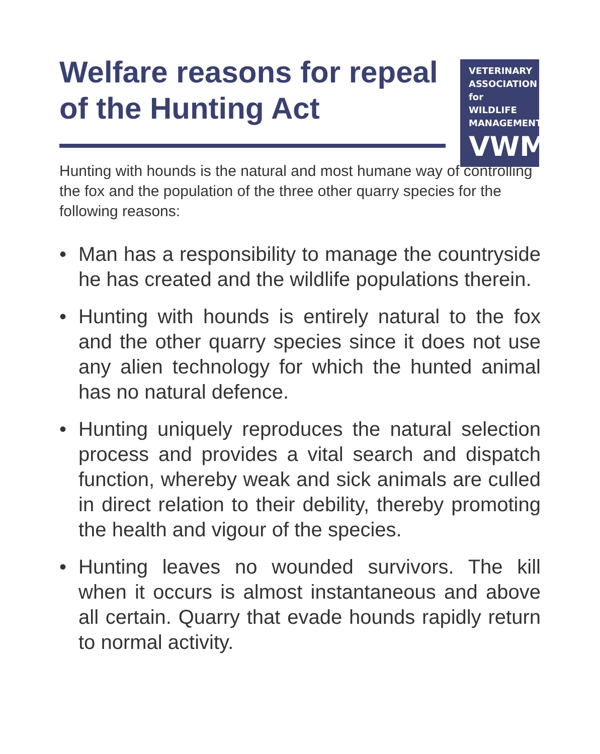Welfare reasons for repeal of the Hunting Act
VETERINARY
ASSOCIATION
for
WILDLIFE
MANAGEMENT
VWM
Hunting with hounds is the natural and most humane way of controlling the fox and the population of the three other quarry species for the following reasons:
• Man has a responsibility to manage the countryside he has created and the wildlife populations therein.
• Hunting with hounds is entirely natural to the fox and the other quarry species since it does not use any alien technology for which the hunted animal has no natural defence.
• Hunting uniquely reproduces the natural selection process and provides a vital search and dispatch function, whereby weak and sick animals are culled in direct relation to their debility, thereby promoting the health and vigour of the species.
• Hunting leaves no wounded survivors. The kill when it occurs is almost instantaneous and above all certain. Quarry that evade hounds rapidly return to normal activity.